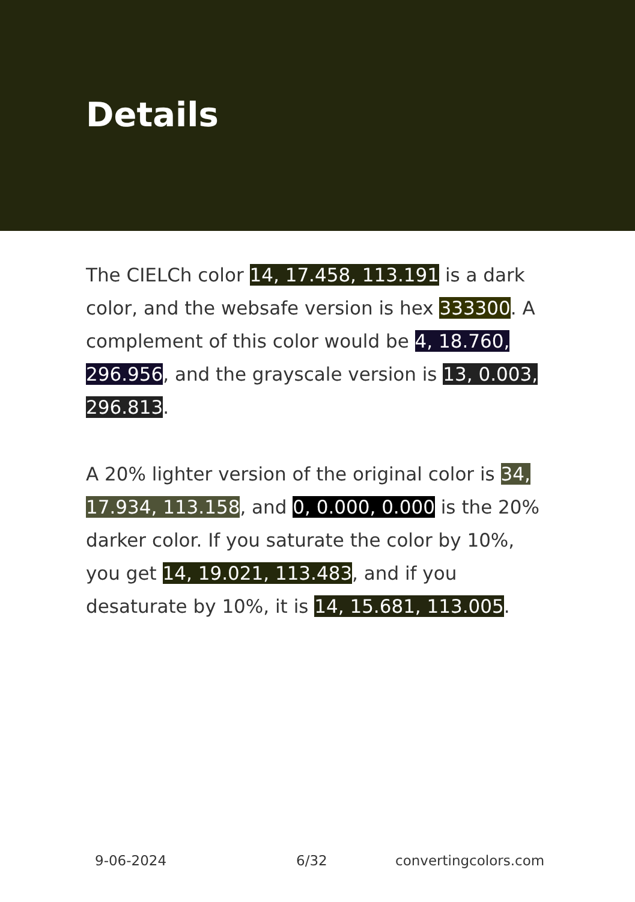Details
The CIELCh color 14, 17.458, 113.191 is a dark color, and the websafe version is hex 333300. A complement of this color would be 4, 18.760, 296.956, and the grayscale version is 13, 0.003, 296.813.
A 20% lighter version of the original color is 34, 17.934, 113.158, and 0, 0.000, 0.000 is the 20% darker color. If you saturate the color by 10%, you get 14, 19.021, 113.483, and if you desaturate by 10%, it is 14, 15.681, 113.005.
9-06-2024 6/32 convertingcolors.com